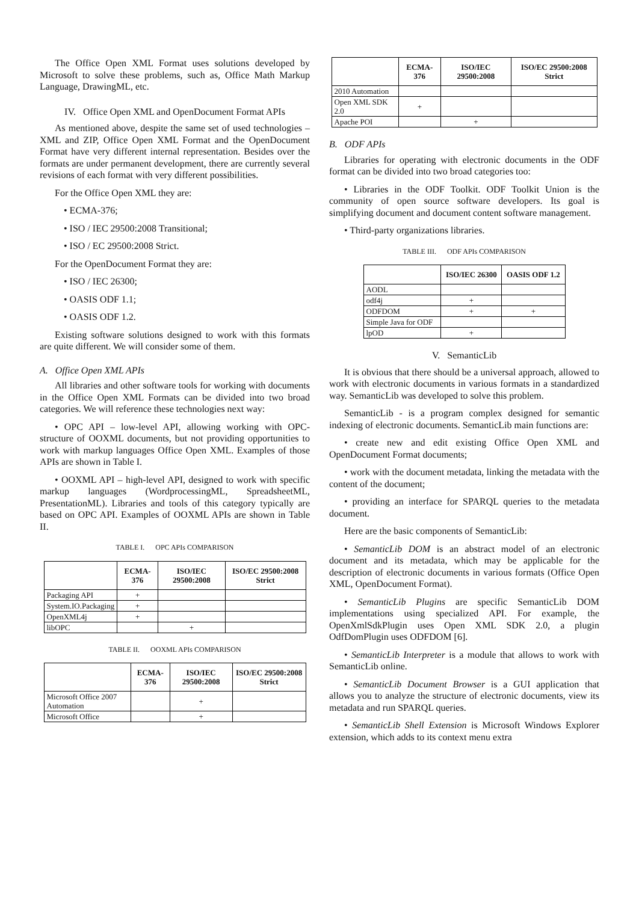The Office Open XML Format uses solutions developed by Microsoft to solve these problems, such as, Office Math Markup Language, DrawingML, etc.
IV. Office Open XML and OpenDocument Format APIs
As mentioned above, despite the same set of used technologies – XML and ZIP, Office Open XML Format and the OpenDocument Format have very different internal representation. Besides over the formats are under permanent development, there are currently several revisions of each format with very different possibilities.
For the Office Open XML they are:
• ECMA-376;
• ISO / IEC 29500:2008 Transitional;
• ISO / EC 29500:2008 Strict.
For the OpenDocument Format they are:
• ISO / IEC 26300;
• OASIS ODF 1.1;
• OASIS ODF 1.2.
Existing software solutions designed to work with this formats are quite different. We will consider some of them.
A. Office Open XML APIs
All libraries and other software tools for working with documents in the Office Open XML Formats can be divided into two broad categories. We will reference these technologies next way:
• OPC API – low-level API, allowing working with OPC-structure of OOXML documents, but not providing opportunities to work with markup languages Office Open XML. Examples of those APIs are shown in Table I.
• OOXML API – high-level API, designed to work with specific markup languages (WordprocessingML, SpreadsheetML, PresentationML). Libraries and tools of this category typically are based on OPC API. Examples of OOXML APIs are shown in Table II.
TABLE I. OPC APIs COMPARISON
| | ECMA-376 | ISO/IEC 29500:2008 | ISO/EC 29500:2008 Strict |
| --- | --- | --- | --- |
| Packaging API | + | | |
| System.IO.Packaging | + | | |
| OpenXML4j | + | | |
| libOPC | | + | |
TABLE II. OOXML APIs COMPARISON
| | ECMA-376 | ISO/IEC 29500:2008 | ISO/EC 29500:2008 Strict |
| --- | --- | --- | --- |
| Microsoft Office 2007 Automation | | + | |
| Microsoft Office | | + | |
| | ECMA-376 | ISO/IEC 29500:2008 | ISO/EC 29500:2008 Strict |
| --- | --- | --- | --- |
| 2010 Automation | | | |
| Open XML SDK 2.0 | + | | |
| Apache POI | | + | |
B. ODF APIs
Libraries for operating with electronic documents in the ODF format can be divided into two broad categories too:
• Libraries in the ODF Toolkit. ODF Toolkit Union is the community of open source software developers. Its goal is simplifying document and document content software management.
• Third-party organizations libraries.
TABLE III. ODF APIs COMPARISON
| | ISO/IEC 26300 | OASIS ODF 1.2 |
| --- | --- | --- |
| AODL | | |
| odf4j | + | |
| ODFDOM | + | + |
| Simple Java for ODF | | |
| lpOD | + | |
V. SemanticLib
It is obvious that there should be a universal approach, allowed to work with electronic documents in various formats in a standardized way. SemanticLib was developed to solve this problem.
SemanticLib - is a program complex designed for semantic indexing of electronic documents. SemanticLib main functions are:
• create new and edit existing Office Open XML and OpenDocument Format documents;
• work with the document metadata, linking the metadata with the content of the document;
• providing an interface for SPARQL queries to the metadata document.
Here are the basic components of SemanticLib:
• SemanticLib DOM is an abstract model of an electronic document and its metadata, which may be applicable for the description of electronic documents in various formats (Office Open XML, OpenDocument Format).
• SemanticLib Plugins are specific SemanticLib DOM implementations using specialized API. For example, the OpenXmlSdkPlugin uses Open XML SDK 2.0, a plugin OdfDomPlugin uses ODFDOM [6].
• SemanticLib Interpreter is a module that allows to work with SemanticLib online.
• SemanticLib Document Browser is a GUI application that allows you to analyze the structure of electronic documents, view its metadata and run SPARQL queries.
• SemanticLib Shell Extension is Microsoft Windows Explorer extension, which adds to its context menu extra